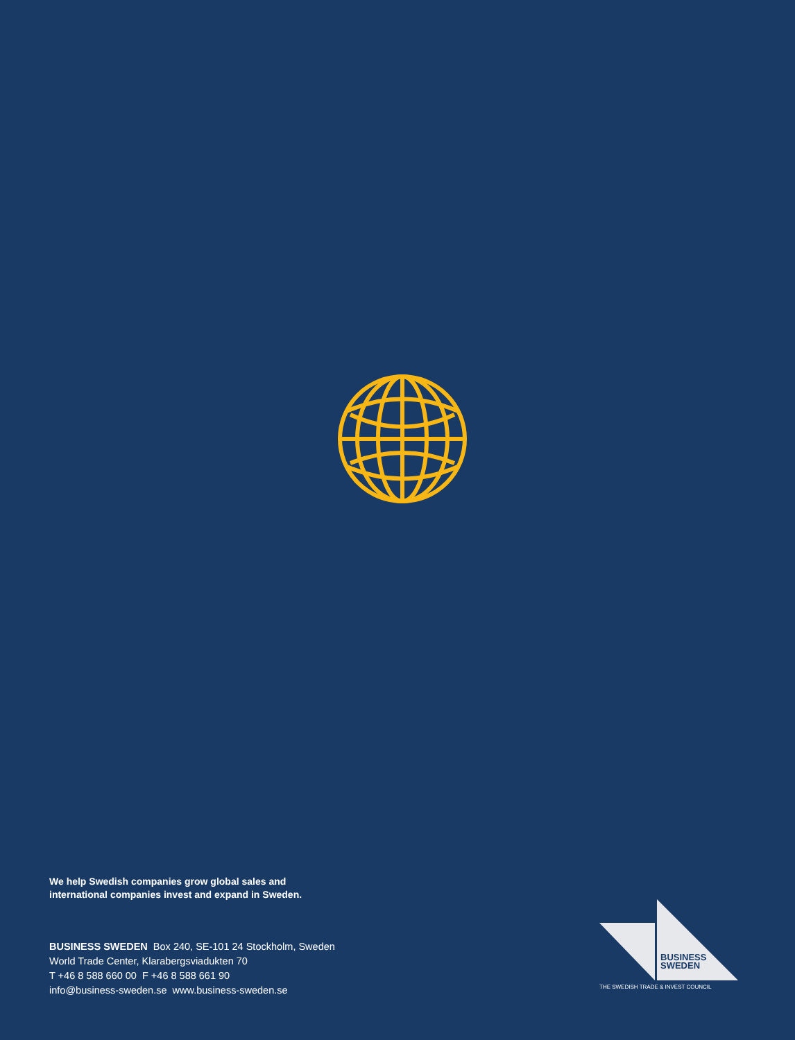We help Swedish companies grow global sales and
international companies invest and expand in Sweden.
BUSINESS SWEDEN Box 240, SE-101 24 Stockholm, Sweden
World Trade Center, Klarabergsviadukten 70
T +46 8 588 660 00 F +46 8 588 661 90
info@business-sweden.se www.business-sweden.se
BUSINESS
SWEDEN
THE SWEDISH TRADE & INVEST COUNCIL